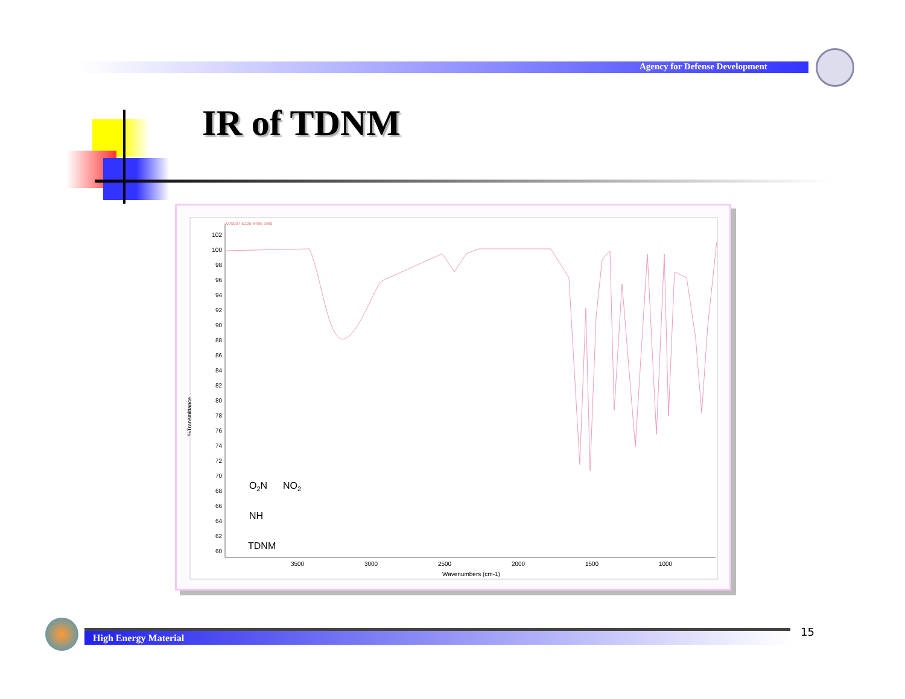Agency for Defense Development
IR of TDNM
070507 E206 white solid
%Transmittance
102
100
98
96
94
92
90
88
86
84
82
80
78
76
74
72
70
68
66
64
62
60
3500
3000
2500
2000
1500
1000
Wavenumbers (cm-1)
O2N
NO2
NH
TDNM
High Energy Material 15